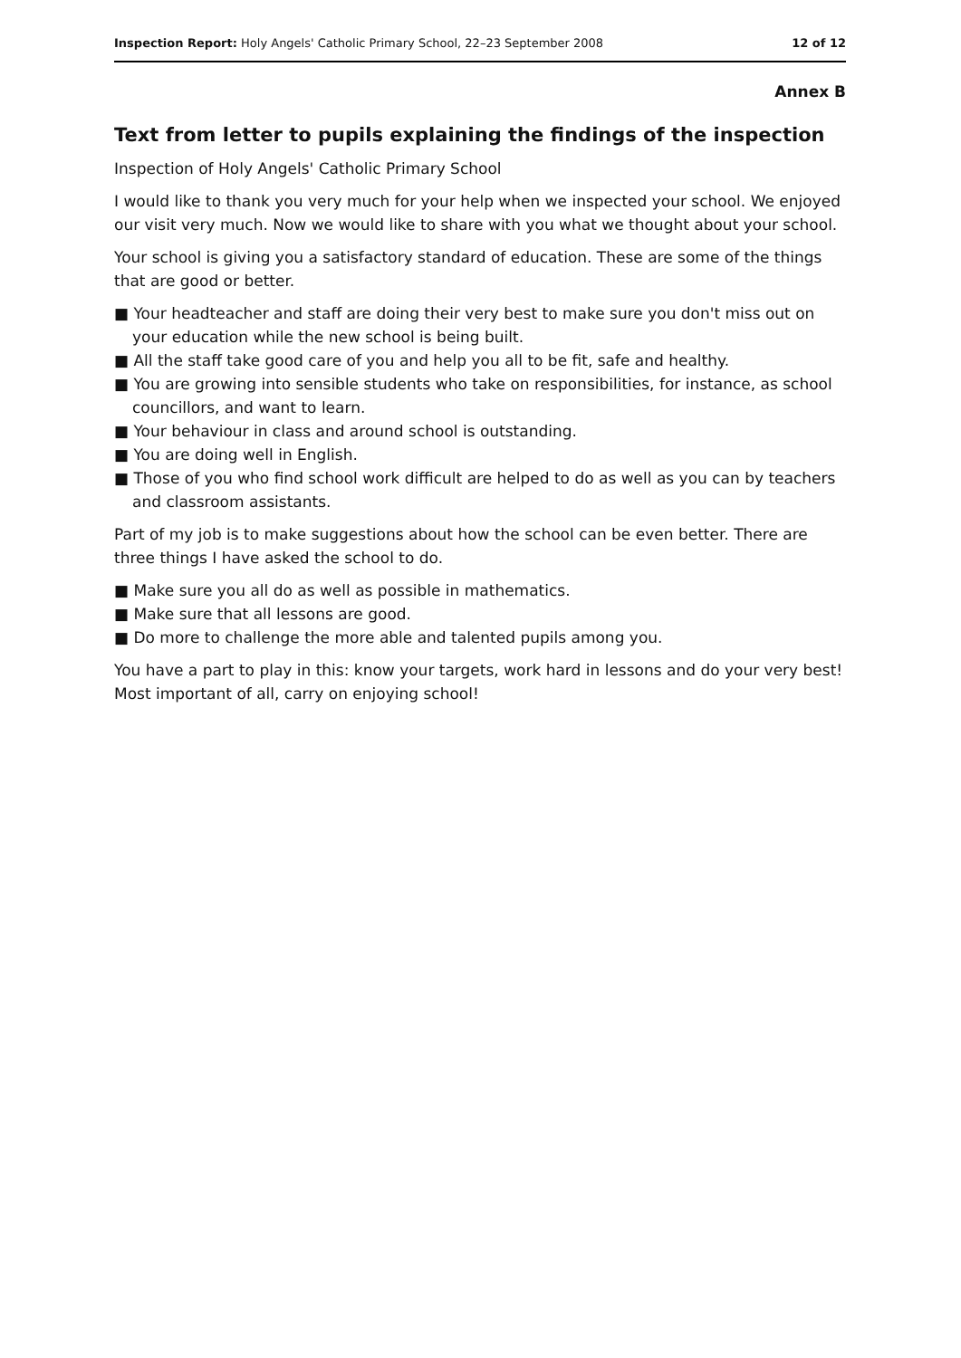Inspection Report: Holy Angels' Catholic Primary School, 22–23 September 2008 12 of 12
Annex B
Text from letter to pupils explaining the findings of the inspection
Inspection of Holy Angels' Catholic Primary School
I would like to thank you very much for your help when we inspected your school. We enjoyed our visit very much. Now we would like to share with you what we thought about your school.
Your school is giving you a satisfactory standard of education. These are some of the things that are good or better.
■ Your headteacher and staff are doing their very best to make sure you don't miss out on your education while the new school is being built.
■ All the staff take good care of you and help you all to be fit, safe and healthy.
■ You are growing into sensible students who take on responsibilities, for instance, as school councillors, and want to learn.
■ Your behaviour in class and around school is outstanding.
■ You are doing well in English.
■ Those of you who find school work difficult are helped to do as well as you can by teachers and classroom assistants.
Part of my job is to make suggestions about how the school can be even better. There are three things I have asked the school to do.
■ Make sure you all do as well as possible in mathematics.
■ Make sure that all lessons are good.
■ Do more to challenge the more able and talented pupils among you.
You have a part to play in this: know your targets, work hard in lessons and do your very best! Most important of all, carry on enjoying school!